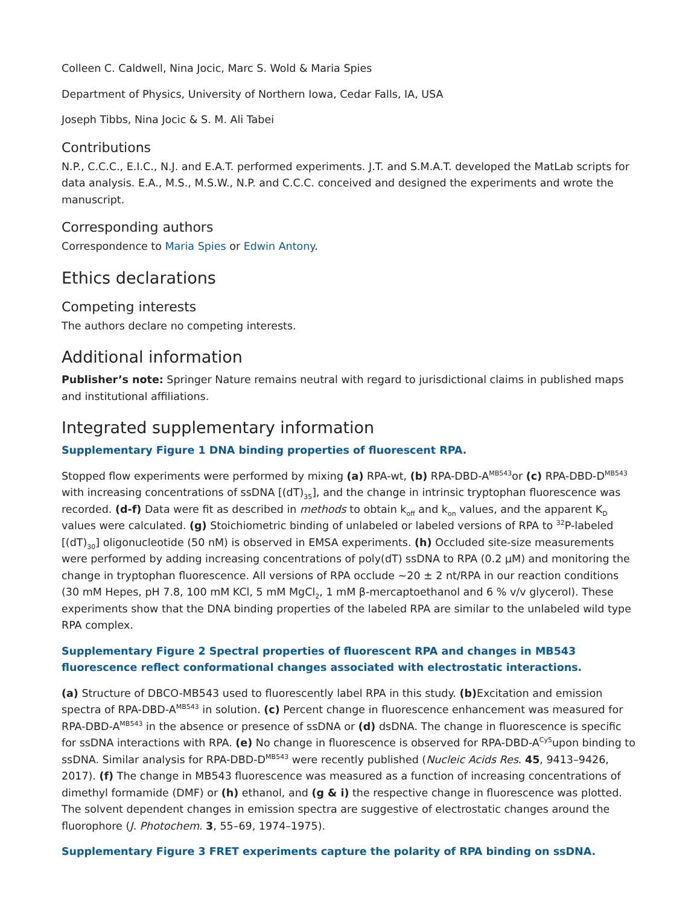Colleen C. Caldwell, Nina Jocic, Marc S. Wold & Maria Spies
Department of Physics, University of Northern Iowa, Cedar Falls, IA, USA
Joseph Tibbs, Nina Jocic & S. M. Ali Tabei
Contributions
N.P., C.C.C., E.I.C., N.J. and E.A.T. performed experiments. J.T. and S.M.A.T. developed the MatLab scripts for data analysis. E.A., M.S., M.S.W., N.P. and C.C.C. conceived and designed the experiments and wrote the manuscript.
Corresponding authors
Correspondence to Maria Spies or Edwin Antony.
Ethics declarations
Competing interests
The authors declare no competing interests.
Additional information
Publisher’s note: Springer Nature remains neutral with regard to jurisdictional claims in published maps and institutional affiliations.
Integrated supplementary information
Supplementary Figure 1 DNA binding properties of fluorescent RPA.
Stopped flow experiments were performed by mixing (a) RPA-wt, (b) RPA-DBD-A<sup>MB543</sup>or (c) RPA-DBD-D<sup>MB543</sup> with increasing concentrations of ssDNA [(dT)<sub>35</sub>], and the change in intrinsic tryptophan fluorescence was recorded. (d-f) Data were fit as described in methods to obtain k<sub>off</sub> and k<sub>on</sub> values, and the apparent K<sub>D</sub> values were calculated. (g) Stoichiometric binding of unlabeled or labeled versions of RPA to <sup>32</sup>P-labeled [(dT)<sub>30</sub>] oligonucleotide (50 nM) is observed in EMSA experiments. (h) Occluded site-size measurements were performed by adding increasing concentrations of poly(dT) ssDNA to RPA (0.2 µM) and monitoring the change in tryptophan fluorescence. All versions of RPA occlude ~20 ± 2 nt/RPA in our reaction conditions (30 mM Hepes, pH 7.8, 100 mM KCl, 5 mM MgCl<sub>2</sub>, 1 mM β-mercaptoethanol and 6 % v/v glycerol). These experiments show that the DNA binding properties of the labeled RPA are similar to the unlabeled wild type RPA complex.
Supplementary Figure 2 Spectral properties of fluorescent RPA and changes in MB543 fluorescence reflect conformational changes associated with electrostatic interactions.
(a) Structure of DBCO-MB543 used to fluorescently label RPA in this study. (b) Excitation and emission spectra of RPA-DBD-A<sup>MB543</sup> in solution. (c) Percent change in fluorescence enhancement was measured for RPA-DBD-A<sup>MB543</sup> in the absence or presence of ssDNA or (d) dsDNA. The change in fluorescence is specific for ssDNA interactions with RPA. (e) No change in fluorescence is observed for RPA-DBD-A<sup>Cy5</sup>upon binding to ssDNA. Similar analysis for RPA-DBD-D<sup>MB543</sup> were recently published (Nucleic Acids Res. 45, 9413–9426, 2017). (f) The change in MB543 fluorescence was measured as a function of increasing concentrations of dimethyl formamide (DMF) or (h) ethanol, and (g & i) the respective change in fluorescence was plotted. The solvent dependent changes in emission spectra are suggestive of electrostatic changes around the fluorophore (J. Photochem. 3, 55–69, 1974–1975).
Supplementary Figure 3 FRET experiments capture the polarity of RPA binding on ssDNA.